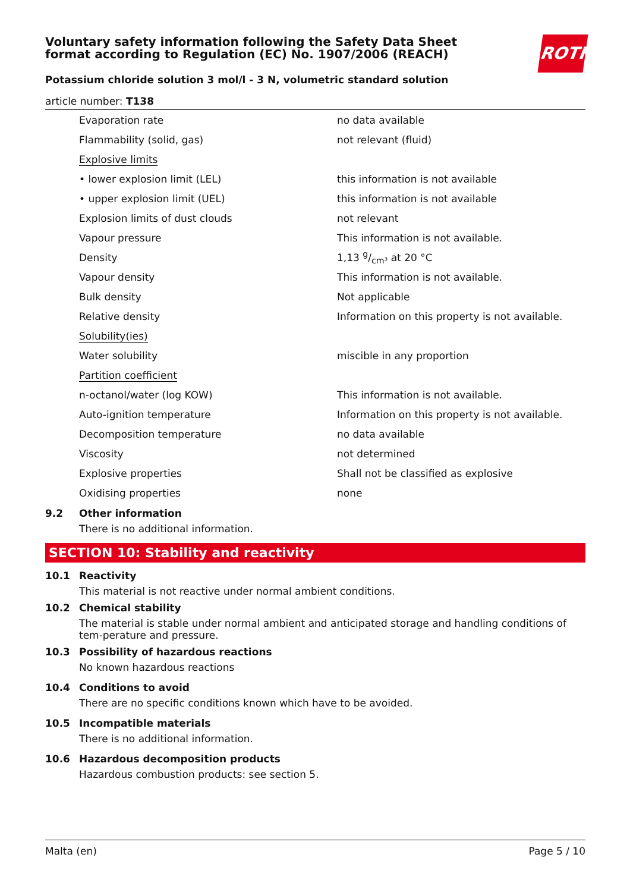ROTH
Voluntary safety information following the Safety Data Sheet
format according to Regulation (EC) No. 1907/2006 (REACH)
Potassium chloride solution 3 mol/l - 3 N, volumetric standard solution
article number: T138
| Evaporation rate | no data available |
| Flammability (solid, gas) | not relevant (fluid) |
| Explosive limits | |
| • lower explosion limit (LEL) | this information is not available |
| • upper explosion limit (UEL) | this information is not available |
| Explosion limits of dust clouds | not relevant |
| Vapour pressure | This information is not available. |
| Density | 1,13 g/cm³ at 20 °C |
| Vapour density | This information is not available. |
| Bulk density | Not applicable |
| Relative density | Information on this property is not available. |
| Solubility(ies) | |
| Water solubility | miscible in any proportion |
| Partition coefficient | |
| n-octanol/water (log KOW) | This information is not available. |
| Auto-ignition temperature | Information on this property is not available. |
| Decomposition temperature | no data available |
| Viscosity | not determined |
| Explosive properties | Shall not be classified as explosive |
| Oxidising properties | none |
9.2 Other information
There is no additional information.
SECTION 10: Stability and reactivity
10.1 Reactivity
This material is not reactive under normal ambient conditions.
10.2 Chemical stability
The material is stable under normal ambient and anticipated storage and handling conditions of tem-perature and pressure.
10.3 Possibility of hazardous reactions
No known hazardous reactions
10.4 Conditions to avoid
There are no specific conditions known which have to be avoided.
10.5 Incompatible materials
There is no additional information.
10.6 Hazardous decomposition products
Hazardous combustion products: see section 5.
Malta (en) Page 5 / 10